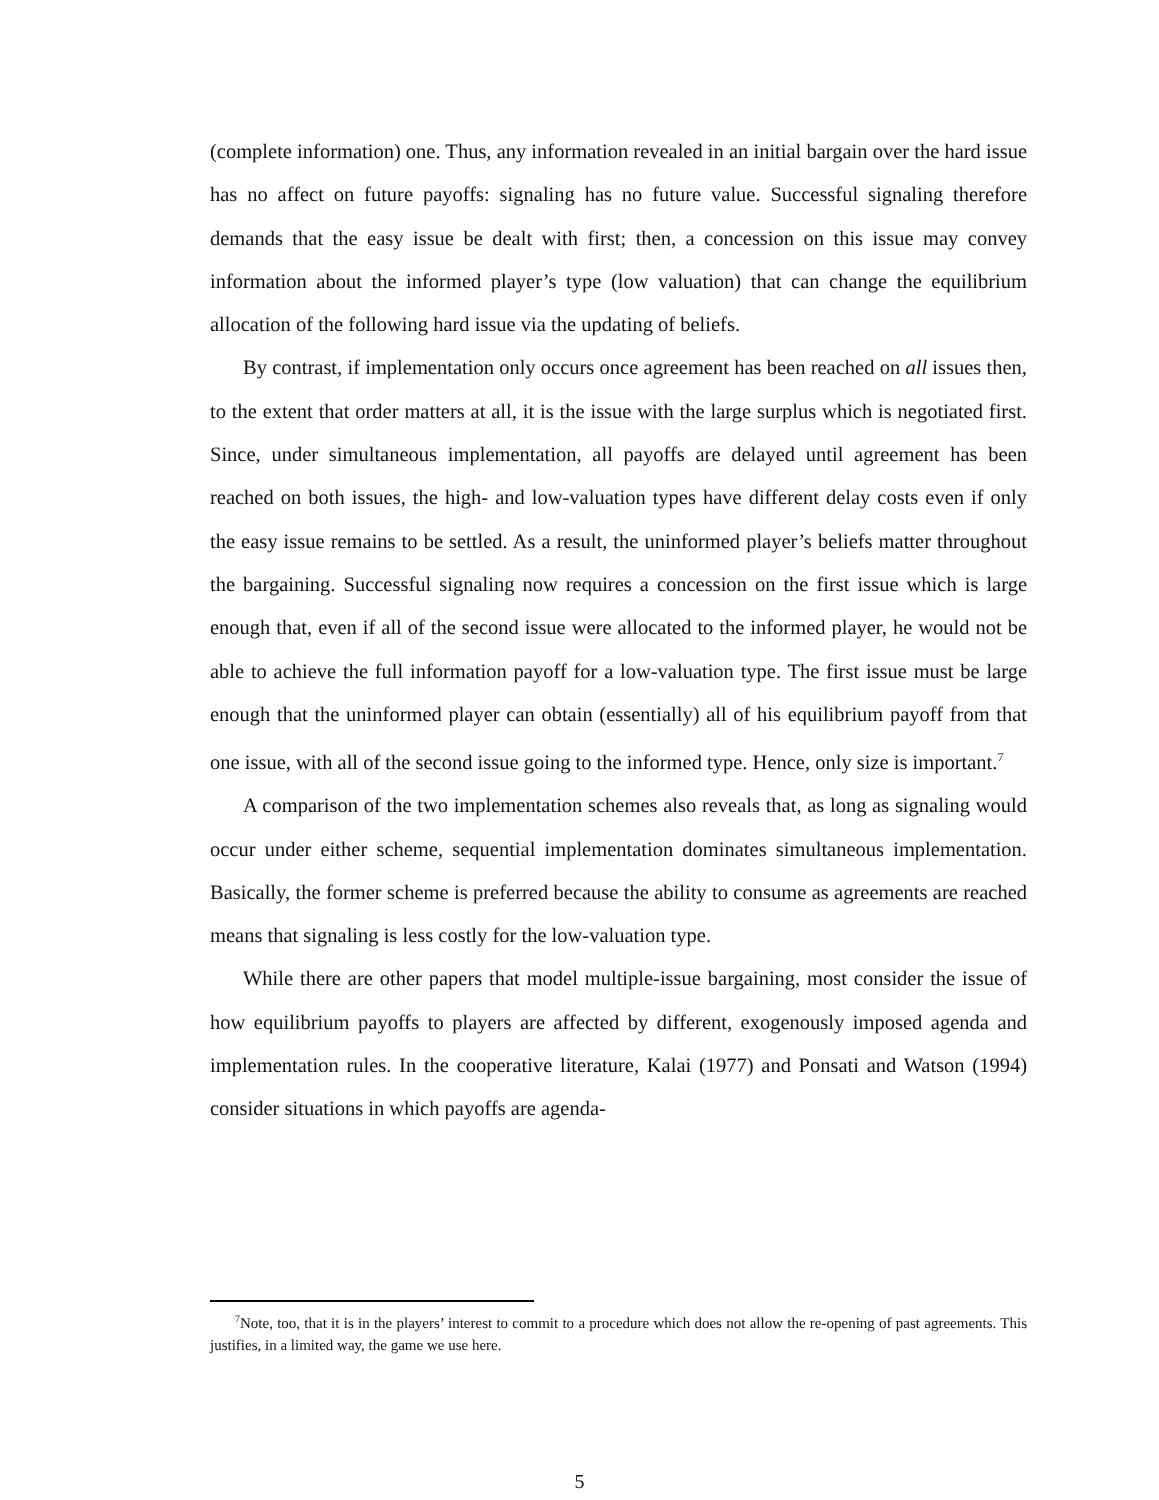(complete information) one. Thus, any information revealed in an initial bargain over the hard issue has no affect on future payoffs: signaling has no future value. Successful signaling therefore demands that the easy issue be dealt with first; then, a concession on this issue may convey information about the informed player’s type (low valuation) that can change the equilibrium allocation of the following hard issue via the updating of beliefs.
By contrast, if implementation only occurs once agreement has been reached on all issues then, to the extent that order matters at all, it is the issue with the large surplus which is negotiated first. Since, under simultaneous implementation, all payoffs are delayed until agreement has been reached on both issues, the high- and low-valuation types have different delay costs even if only the easy issue remains to be settled. As a result, the uninformed player’s beliefs matter throughout the bargaining. Successful signaling now requires a concession on the first issue which is large enough that, even if all of the second issue were allocated to the informed player, he would not be able to achieve the full information payoff for a low-valuation type. The first issue must be large enough that the uninformed player can obtain (essentially) all of his equilibrium payoff from that one issue, with all of the second issue going to the informed type. Hence, only size is important.<sup>7</sup>
A comparison of the two implementation schemes also reveals that, as long as signaling would occur under either scheme, sequential implementation dominates simultaneous implementation. Basically, the former scheme is preferred because the ability to consume as agreements are reached means that signaling is less costly for the low-valuation type.
While there are other papers that model multiple-issue bargaining, most consider the issue of how equilibrium payoffs to players are affected by different, exogenously imposed agenda and implementation rules. In the cooperative literature, Kalai (1977) and Ponsati and Watson (1994) consider situations in which payoffs are agenda-
<sup>7</sup> Note, too, that it is in the players’ interest to commit to a procedure which does not allow the re-opening of past agreements. This justifies, in a limited way, the game we use here.
5